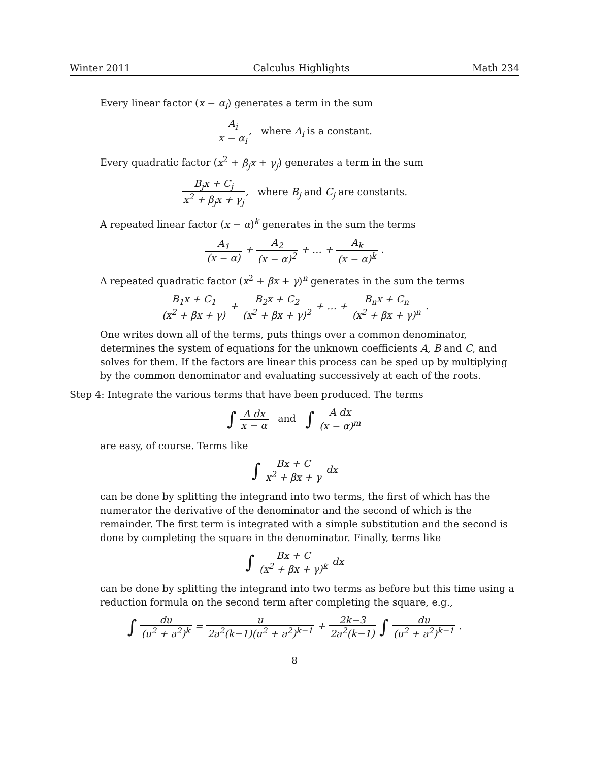Winter 2011 Calculus Highlights Math 234
Every linear factor (x − α<sub>i</sub>) generates a term in the sum
A<sub>i</sub> x − α<sub>i</sub>, where A<sub>i</sub> is a constant.
Every quadratic factor (x<sup>2</sup> + β<sub>j</sub>x + γ<sub>j</sub>) generates a term in the sum
B<sub>j</sub>x + C<sub>j</sub> x<sup>2</sup> + β<sub>j</sub>x + γ<sub>j</sub>, where B<sub>j</sub> and C<sub>j</sub> are constants.
A repeated linear factor (x − α)<sup>k</sup> generates in the sum the terms
A<sub>1</sub> (x − α) + A<sub>2</sub> (x − α)<sup>2</sup> + … + A<sub>k</sub> (x − α)<sup>k</sup> .
A repeated quadratic factor (x<sup>2</sup> + βx + γ)<sup>n</sup> generates in the sum the terms
B<sub>1</sub>x + C<sub>1</sub> (x<sup>2</sup> + βx + γ) + B<sub>2</sub>x + C<sub>2</sub> (x<sup>2</sup> + βx + γ)<sup>2</sup> + … + B<sub>n</sub>x + C<sub>n</sub> (x<sup>2</sup> + βx + γ)<sup>n</sup> .
One writes down all of the terms, puts things over a common denominator, determines the system of equations for the unknown coefficients A, B and C, and solves for them. If the factors are linear this process can be sped up by multiplying by the common denominator and evaluating successively at each of the roots.
Step 4: Integrate the various terms that have been produced. The terms
∫ A dx x − α and ∫ A dx (x − α)<sup>m</sup>
are easy, of course. Terms like
∫ Bx + C x<sup>2</sup> + βx + γ dx
can be done by splitting the integrand into two terms, the first of which has the numerator the derivative of the denominator and the second of which is the remainder. The first term is integrated with a simple substitution and the second is done by completing the square in the denominator. Finally, terms like
∫ Bx + C (x<sup>2</sup> + βx + γ)<sup>k</sup> dx
can be done by splitting the integrand into two terms as before but this time using a reduction formula on the second term after completing the square, e.g.,
∫ du (u<sup>2</sup> + a<sup>2</sup>)<sup>k</sup> = u 2a<sup>2</sup>(k−1)(u<sup>2</sup> + a<sup>2</sup>)<sup>k−1</sup> + 2k−3 2a<sup>2</sup>(k−1) ∫ du (u<sup>2</sup> + a<sup>2</sup>)<sup>k−1</sup> .
8